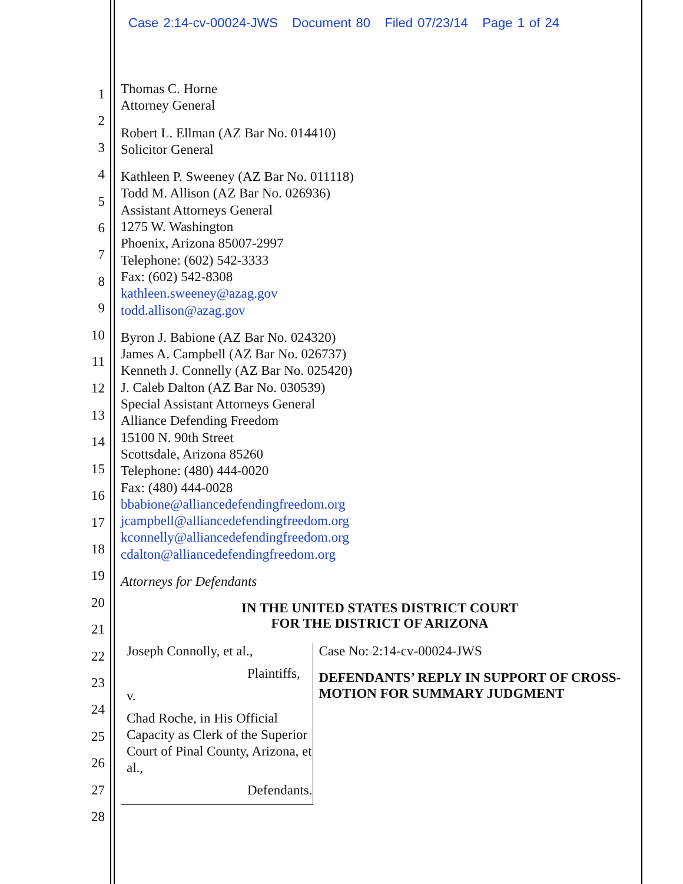Case 2:14-cv-00024-JWS Document 80 Filed 07/23/14 Page 1 of 24
1
2
3
4
5
6
7
8
9
10
11
12
13
14
15
16
17
18
19
20
21
22
23
24
25
26
27
28
Thomas C. Horne
Attorney General
Robert L. Ellman (AZ Bar No. 014410)
Solicitor General
Kathleen P. Sweeney (AZ Bar No. 011118)
Todd M. Allison (AZ Bar No. 026936)
Assistant Attorneys General
1275 W. Washington
Phoenix, Arizona 85007-2997
Telephone: (602) 542-3333
Fax: (602) 542-8308
kathleen.sweeney@azag.gov
todd.allison@azag.gov
Byron J. Babione (AZ Bar No. 024320)
James A. Campbell (AZ Bar No. 026737)
Kenneth J. Connelly (AZ Bar No. 025420)
J. Caleb Dalton (AZ Bar No. 030539)
Special Assistant Attorneys General
Alliance Defending Freedom
15100 N. 90th Street
Scottsdale, Arizona 85260
Telephone: (480) 444-0020
Fax: (480) 444-0028
bbabione@alliancedefendingfreedom.org
jcampbell@alliancedefendingfreedom.org
kconnelly@alliancedefendingfreedom.org
cdalton@alliancedefendingfreedom.org
Attorneys for Defendants
IN THE UNITED STATES DISTRICT COURT
FOR THE DISTRICT OF ARIZONA
Joseph Connolly, et al.,
Plaintiffs,
v.
Chad Roche, in His Official Capacity as Clerk of the Superior Court of Pinal County, Arizona, et al.,
Defendants.
Case No: 2:14-cv-00024-JWS
DEFENDANTS’ REPLY IN SUPPORT OF CROSS-MOTION FOR SUMMARY JUDGMENT